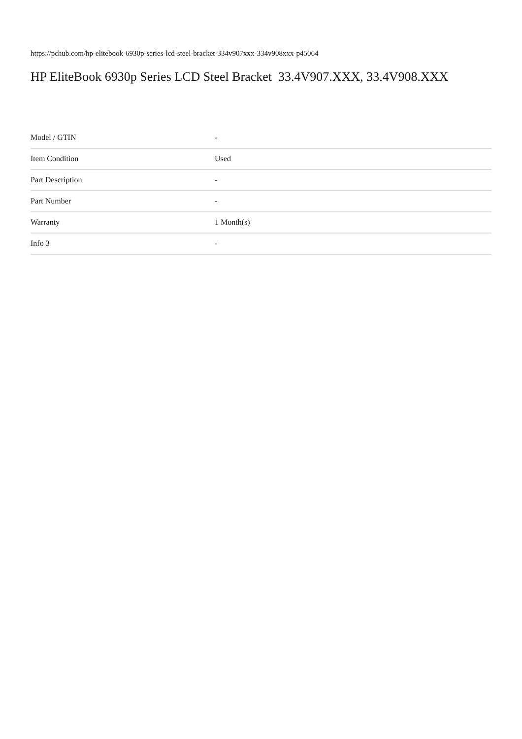https://pchub.com/hp-elitebook-6930p-series-lcd-steel-bracket-334v907xxx-334v908xxx-p45064
HP EliteBook 6930p Series LCD Steel Bracket 33.4V907.XXX, 33.4V908.XXX
| Model / GTIN | - |
| Item Condition | Used |
| Part Description | - |
| Part Number | - |
| Warranty | 1 Month(s) |
| Info 3 | - |